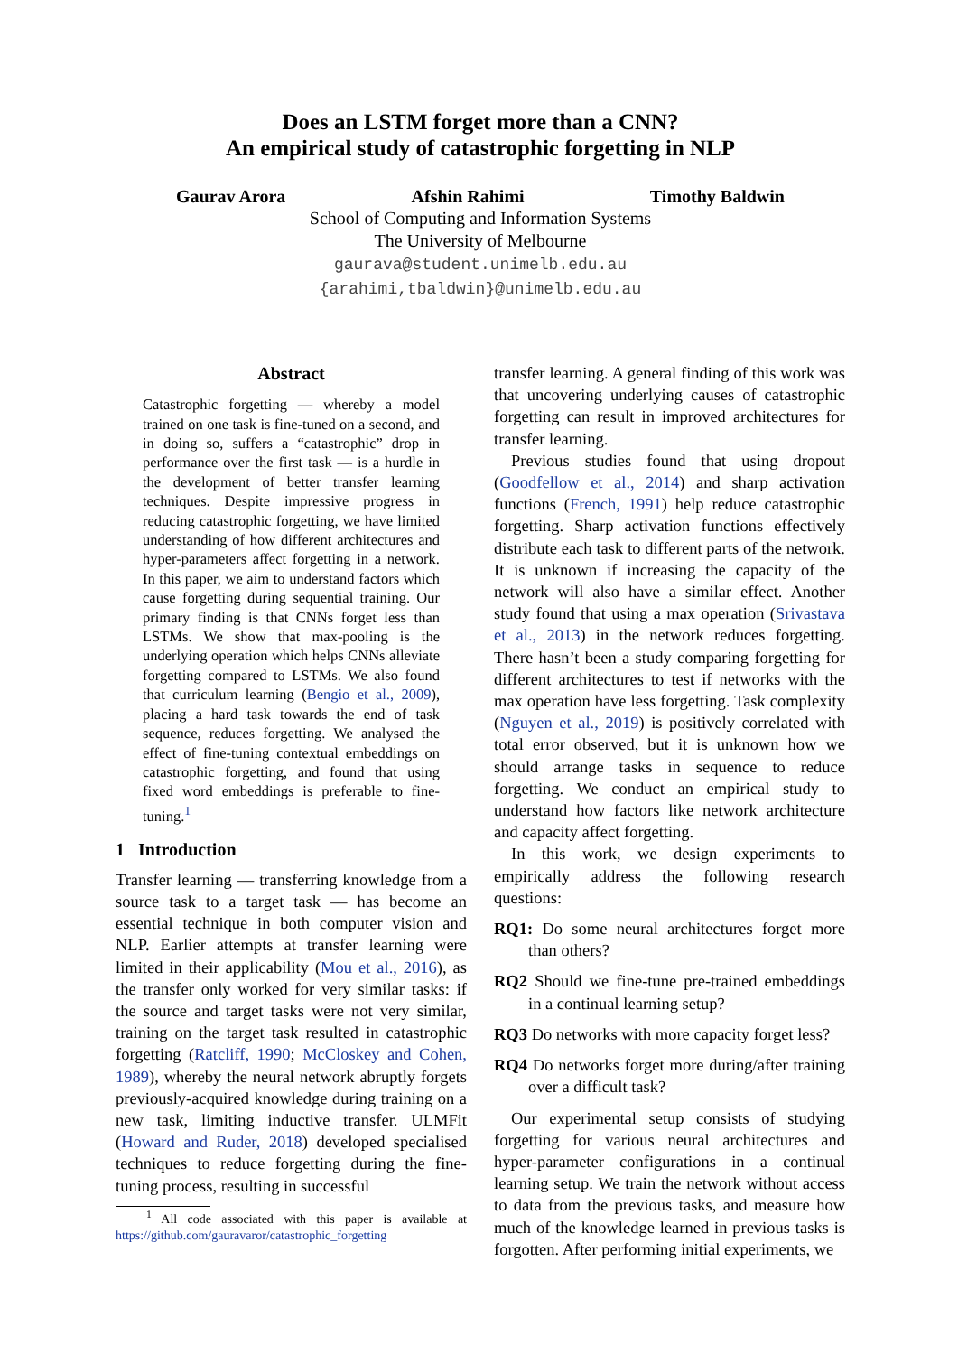Does an LSTM forget more than a CNN?
An empirical study of catastrophic forgetting in NLP
Gaurav Arora Afshin Rahimi Timothy Baldwin
School of Computing and Information Systems
The University of Melbourne
gaurava@student.unimelb.edu.au
{arahimi,tbaldwin}@unimelb.edu.au
Abstract
Catastrophic forgetting — whereby a model trained on one task is fine-tuned on a second, and in doing so, suffers a “catastrophic” drop in performance over the first task — is a hurdle in the development of better transfer learning techniques. Despite impressive progress in reducing catastrophic forgetting, we have limited understanding of how different architectures and hyper-parameters affect forgetting in a network. In this paper, we aim to understand factors which cause forgetting during sequential training. Our primary finding is that CNNs forget less than LSTMs. We show that max-pooling is the underlying operation which helps CNNs alleviate forgetting compared to LSTMs. We also found that curriculum learning (Bengio et al., 2009), placing a hard task towards the end of task sequence, reduces forgetting. We analysed the effect of fine-tuning contextual embeddings on catastrophic forgetting, and found that using fixed word embeddings is preferable to fine-tuning.<sup>1</sup>
1 Introduction
Transfer learning — transferring knowledge from a source task to a target task — has become an essential technique in both computer vision and NLP. Earlier attempts at transfer learning were limited in their applicability (Mou et al., 2016), as the transfer only worked for very similar tasks: if the source and target tasks were not very similar, training on the target task resulted in catastrophic forgetting (Ratcliff, 1990; McCloskey and Cohen, 1989), whereby the neural network abruptly forgets previously-acquired knowledge during training on a new task, limiting inductive transfer. ULMFit (Howard and Ruder, 2018) developed specialised techniques to reduce forgetting during the fine-tuning process, resulting in successful
<sup>1</sup> All code associated with this paper is available at https://github.com/gauravaror/catastrophic_forgetting
transfer learning. A general finding of this work was that uncovering underlying causes of catastrophic forgetting can result in improved architectures for transfer learning.
Previous studies found that using dropout (Goodfellow et al., 2014) and sharp activation functions (French, 1991) help reduce catastrophic forgetting. Sharp activation functions effectively distribute each task to different parts of the network. It is unknown if increasing the capacity of the network will also have a similar effect. Another study found that using a max operation (Srivastava et al., 2013) in the network reduces forgetting. There hasn’t been a study comparing forgetting for different architectures to test if networks with the max operation have less forgetting. Task complexity (Nguyen et al., 2019) is positively correlated with total error observed, but it is unknown how we should arrange tasks in sequence to reduce forgetting. We conduct an empirical study to understand how factors like network architecture and capacity affect forgetting.
In this work, we design experiments to empirically address the following research questions:
RQ1: Do some neural architectures forget more than others?
RQ2 Should we fine-tune pre-trained embeddings in a continual learning setup?
RQ3 Do networks with more capacity forget less?
RQ4 Do networks forget more during/after training over a difficult task?
Our experimental setup consists of studying forgetting for various neural architectures and hyper-parameter configurations in a continual learning setup. We train the network without access to data from the previous tasks, and measure how much of the knowledge learned in previous tasks is forgotten. After performing initial experiments, we